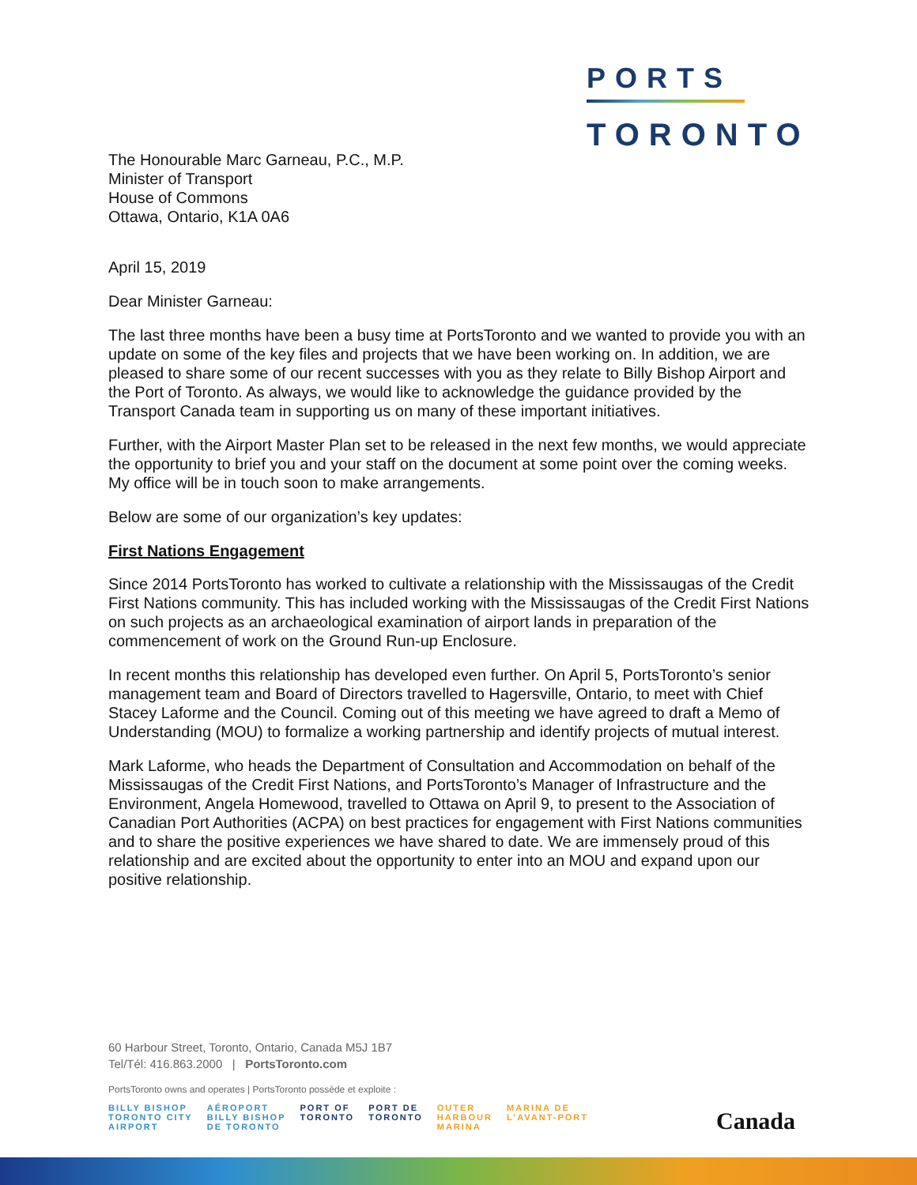PORTS
TORONTO
The Honourable Marc Garneau, P.C., M.P.
Minister of Transport
House of Commons
Ottawa, Ontario, K1A 0A6
April 15, 2019
Dear Minister Garneau:
The last three months have been a busy time at PortsToronto and we wanted to provide you with an update on some of the key files and projects that we have been working on. In addition, we are pleased to share some of our recent successes with you as they relate to Billy Bishop Airport and the Port of Toronto. As always, we would like to acknowledge the guidance provided by the Transport Canada team in supporting us on many of these important initiatives.
Further, with the Airport Master Plan set to be released in the next few months, we would appreciate the opportunity to brief you and your staff on the document at some point over the coming weeks. My office will be in touch soon to make arrangements.
Below are some of our organization’s key updates:
First Nations Engagement
Since 2014 PortsToronto has worked to cultivate a relationship with the Mississaugas of the Credit First Nations community. This has included working with the Mississaugas of the Credit First Nations on such projects as an archaeological examination of airport lands in preparation of the commencement of work on the Ground Run-up Enclosure.
In recent months this relationship has developed even further. On April 5, PortsToronto’s senior management team and Board of Directors travelled to Hagersville, Ontario, to meet with Chief Stacey Laforme and the Council. Coming out of this meeting we have agreed to draft a Memo of Understanding (MOU) to formalize a working partnership and identify projects of mutual interest.
Mark Laforme, who heads the Department of Consultation and Accommodation on behalf of the Mississaugas of the Credit First Nations, and PortsToronto’s Manager of Infrastructure and the Environment, Angela Homewood, travelled to Ottawa on April 9, to present to the Association of Canadian Port Authorities (ACPA) on best practices for engagement with First Nations communities and to share the positive experiences we have shared to date. We are immensely proud of this relationship and are excited about the opportunity to enter into an MOU and expand upon our positive relationship.
60 Harbour Street, Toronto, Ontario, Canada M5J 1B7
Tel/Tél: 416.863.2000 | PortsToronto.com
PortsToronto owns and operates | PortsToronto possède et exploite :
BILLY BISHOP
TORONTO CITY
AIRPORT
AÉROPORT
BILLY BISHOP
DE TORONTO
PORT OF
TORONTO
PORT DE
TORONTO
OUTER
HARBOUR
MARINA
MARINA DE
L’AVANT-PORT
Canada